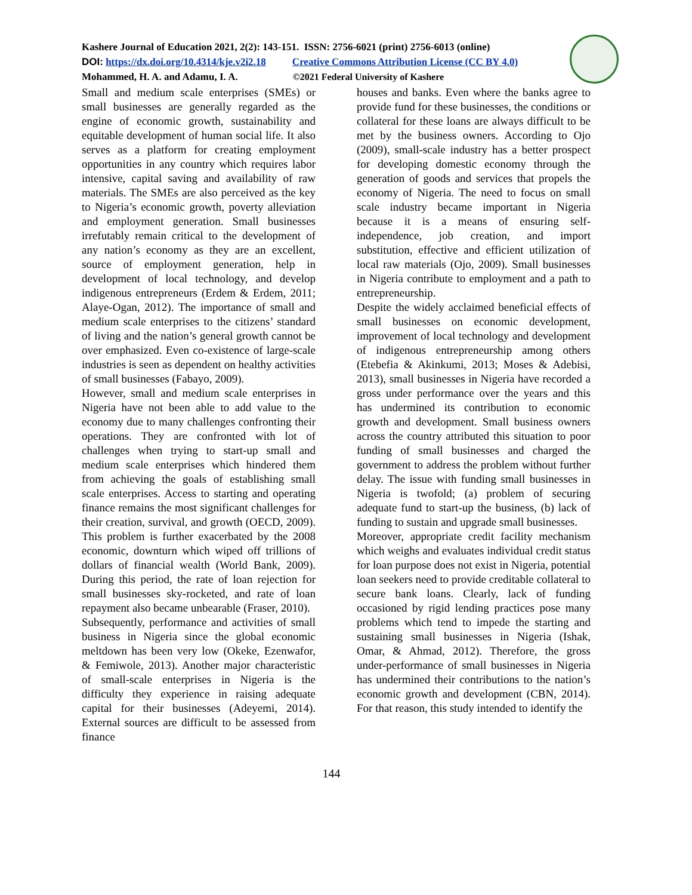Kashere Journal of Education 2021, 2(2): 143-151. ISSN: 2756-6021 (print) 2756-6013 (online)
DOI: https://dx.doi.org/10.4314/kje.v2i2.18 Creative Commons Attribution License (CC BY 4.0)
Mohammed, H. A. and Adamu, I. A. ©2021 Federal University of Kashere
Small and medium scale enterprises (SMEs) or small businesses are generally regarded as the engine of economic growth, sustainability and equitable development of human social life. It also serves as a platform for creating employment opportunities in any country which requires labor intensive, capital saving and availability of raw materials. The SMEs are also perceived as the key to Nigeria’s economic growth, poverty alleviation and employment generation. Small businesses irrefutably remain critical to the development of any nation’s economy as they are an excellent, source of employment generation, help in development of local technology, and develop indigenous entrepreneurs (Erdem & Erdem, 2011; Alaye-Ogan, 2012). The importance of small and medium scale enterprises to the citizens’ standard of living and the nation’s general growth cannot be over emphasized. Even co-existence of large-scale industries is seen as dependent on healthy activities of small businesses (Fabayo, 2009).
However, small and medium scale enterprises in Nigeria have not been able to add value to the economy due to many challenges confronting their operations. They are confronted with lot of challenges when trying to start-up small and medium scale enterprises which hindered them from achieving the goals of establishing small scale enterprises. Access to starting and operating finance remains the most significant challenges for their creation, survival, and growth (OECD, 2009). This problem is further exacerbated by the 2008 economic, downturn which wiped off trillions of dollars of financial wealth (World Bank, 2009). During this period, the rate of loan rejection for small businesses sky-rocketed, and rate of loan repayment also became unbearable (Fraser, 2010).
Subsequently, performance and activities of small business in Nigeria since the global economic meltdown has been very low (Okeke, Ezenwafor, & Femiwole, 2013). Another major characteristic of small-scale enterprises in Nigeria is the difficulty they experience in raising adequate capital for their businesses (Adeyemi, 2014). External sources are difficult to be assessed from finance
houses and banks. Even where the banks agree to provide fund for these businesses, the conditions or collateral for these loans are always difficult to be met by the business owners. According to Ojo (2009), small-scale industry has a better prospect for developing domestic economy through the generation of goods and services that propels the economy of Nigeria. The need to focus on small scale industry became important in Nigeria because it is a means of ensuring self-independence, job creation, and import substitution, effective and efficient utilization of local raw materials (Ojo, 2009). Small businesses in Nigeria contribute to employment and a path to entrepreneurship.
Despite the widely acclaimed beneficial effects of small businesses on economic development, improvement of local technology and development of indigenous entrepreneurship among others (Etebefia & Akinkumi, 2013; Moses & Adebisi, 2013), small businesses in Nigeria have recorded a gross under performance over the years and this has undermined its contribution to economic growth and development. Small business owners across the country attributed this situation to poor funding of small businesses and charged the government to address the problem without further delay. The issue with funding small businesses in Nigeria is twofold; (a) problem of securing adequate fund to start-up the business, (b) lack of funding to sustain and upgrade small businesses.
Moreover, appropriate credit facility mechanism which weighs and evaluates individual credit status for loan purpose does not exist in Nigeria, potential loan seekers need to provide creditable collateral to secure bank loans. Clearly, lack of funding occasioned by rigid lending practices pose many problems which tend to impede the starting and sustaining small businesses in Nigeria (Ishak, Omar, & Ahmad, 2012). Therefore, the gross under-performance of small businesses in Nigeria has undermined their contributions to the nation’s economic growth and development (CBN, 2014). For that reason, this study intended to identify the
144